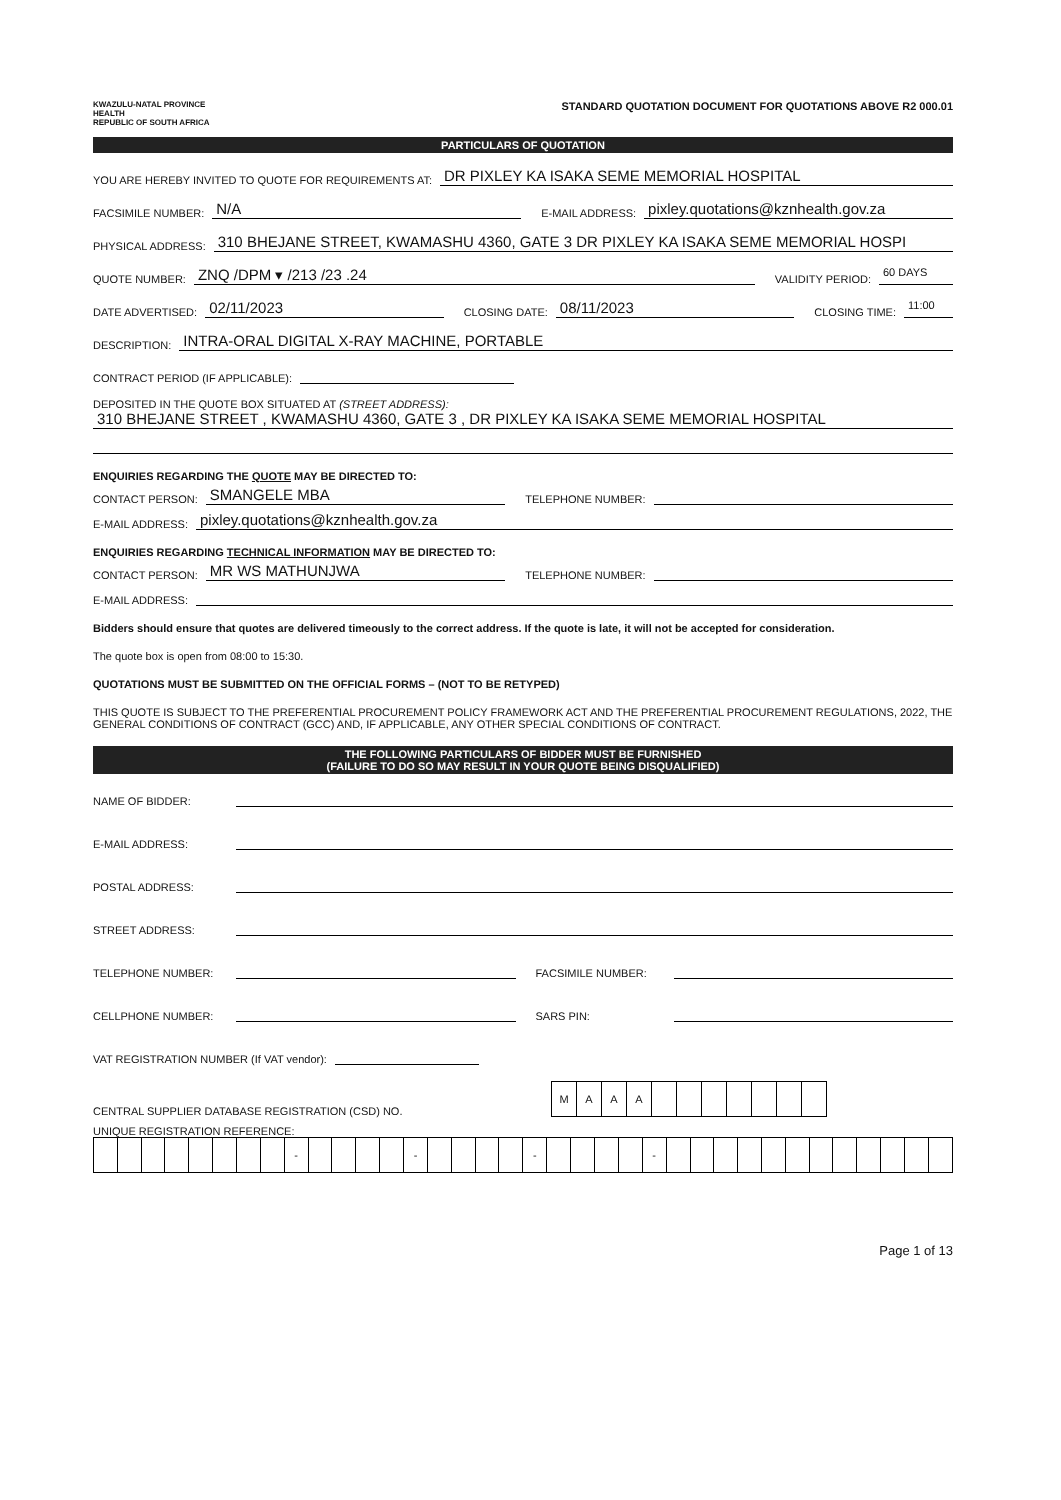KWAZULU-NATAL PROVINCE
HEALTH
REPUBLIC OF SOUTH AFRICA
STANDARD QUOTATION DOCUMENT FOR QUOTATIONS ABOVE R2 000.01
PARTICULARS OF QUOTATION
YOU ARE HEREBY INVITED TO QUOTE FOR REQUIREMENTS AT: DR PIXLEY KA ISAKA SEME MEMORIAL HOSPITAL
FACSIMILE NUMBER: N/A E-MAIL ADDRESS: pixley.quotations@kznhealth.gov.za
PHYSICAL ADDRESS: 310 BHEJANE STREET, KWAMASHU 4360, GATE 3 DR PIXLEY KA ISAKA SEME MEMORIAL HOSPI
QUOTE NUMBER: ZNQ /DPM ▾ /213 /23 .24 VALIDITY PERIOD: 60 DAYS
DATE ADVERTISED: 02/11/2023 CLOSING DATE: 08/11/2023 CLOSING TIME: 11:00
DESCRIPTION: INTRA-ORAL DIGITAL X-RAY MACHINE, PORTABLE
CONTRACT PERIOD (IF APPLICABLE):
DEPOSITED IN THE QUOTE BOX SITUATED AT (STREET ADDRESS):
310 BHEJANE STREET , KWAMASHU 4360, GATE 3 , DR PIXLEY KA ISAKA SEME MEMORIAL HOSPITAL
ENQUIRIES REGARDING THE QUOTE MAY BE DIRECTED TO:
CONTACT PERSON: SMANGELE MBA TELEPHONE NUMBER:
E-MAIL ADDRESS: pixley.quotations@kznhealth.gov.za
ENQUIRIES REGARDING TECHNICAL INFORMATION MAY BE DIRECTED TO:
CONTACT PERSON: MR WS MATHUNJWA TELEPHONE NUMBER:
E-MAIL ADDRESS:
Bidders should ensure that quotes are delivered timeously to the correct address. If the quote is late, it will not be accepted for consideration.
The quote box is open from 08:00 to 15:30.
QUOTATIONS MUST BE SUBMITTED ON THE OFFICIAL FORMS – (NOT TO BE RETYPED)
THIS QUOTE IS SUBJECT TO THE PREFERENTIAL PROCUREMENT POLICY FRAMEWORK ACT AND THE PREFERENTIAL PROCUREMENT REGULATIONS, 2022, THE GENERAL CONDITIONS OF CONTRACT (GCC) AND, IF APPLICABLE, ANY OTHER SPECIAL CONDITIONS OF CONTRACT.
THE FOLLOWING PARTICULARS OF BIDDER MUST BE FURNISHED
(FAILURE TO DO SO MAY RESULT IN YOUR QUOTE BEING DISQUALIFIED)
NAME OF BIDDER:
E-MAIL ADDRESS:
POSTAL ADDRESS:
STREET ADDRESS:
TELEPHONE NUMBER: FACSIMILE NUMBER:
CELLPHONE NUMBER: SARS PIN:
VAT REGISTRATION NUMBER (If VAT vendor):
CENTRAL SUPPLIER DATABASE REGISTRATION (CSD) NO.
| M | A | A | A | | | | | | | |
UNIQUE REGISTRATION REFERENCE:
| | | | | | | | | - | | | | | - | | | | | - | | | | | - | | | | | | | | | | | | |
Page 1 of 13